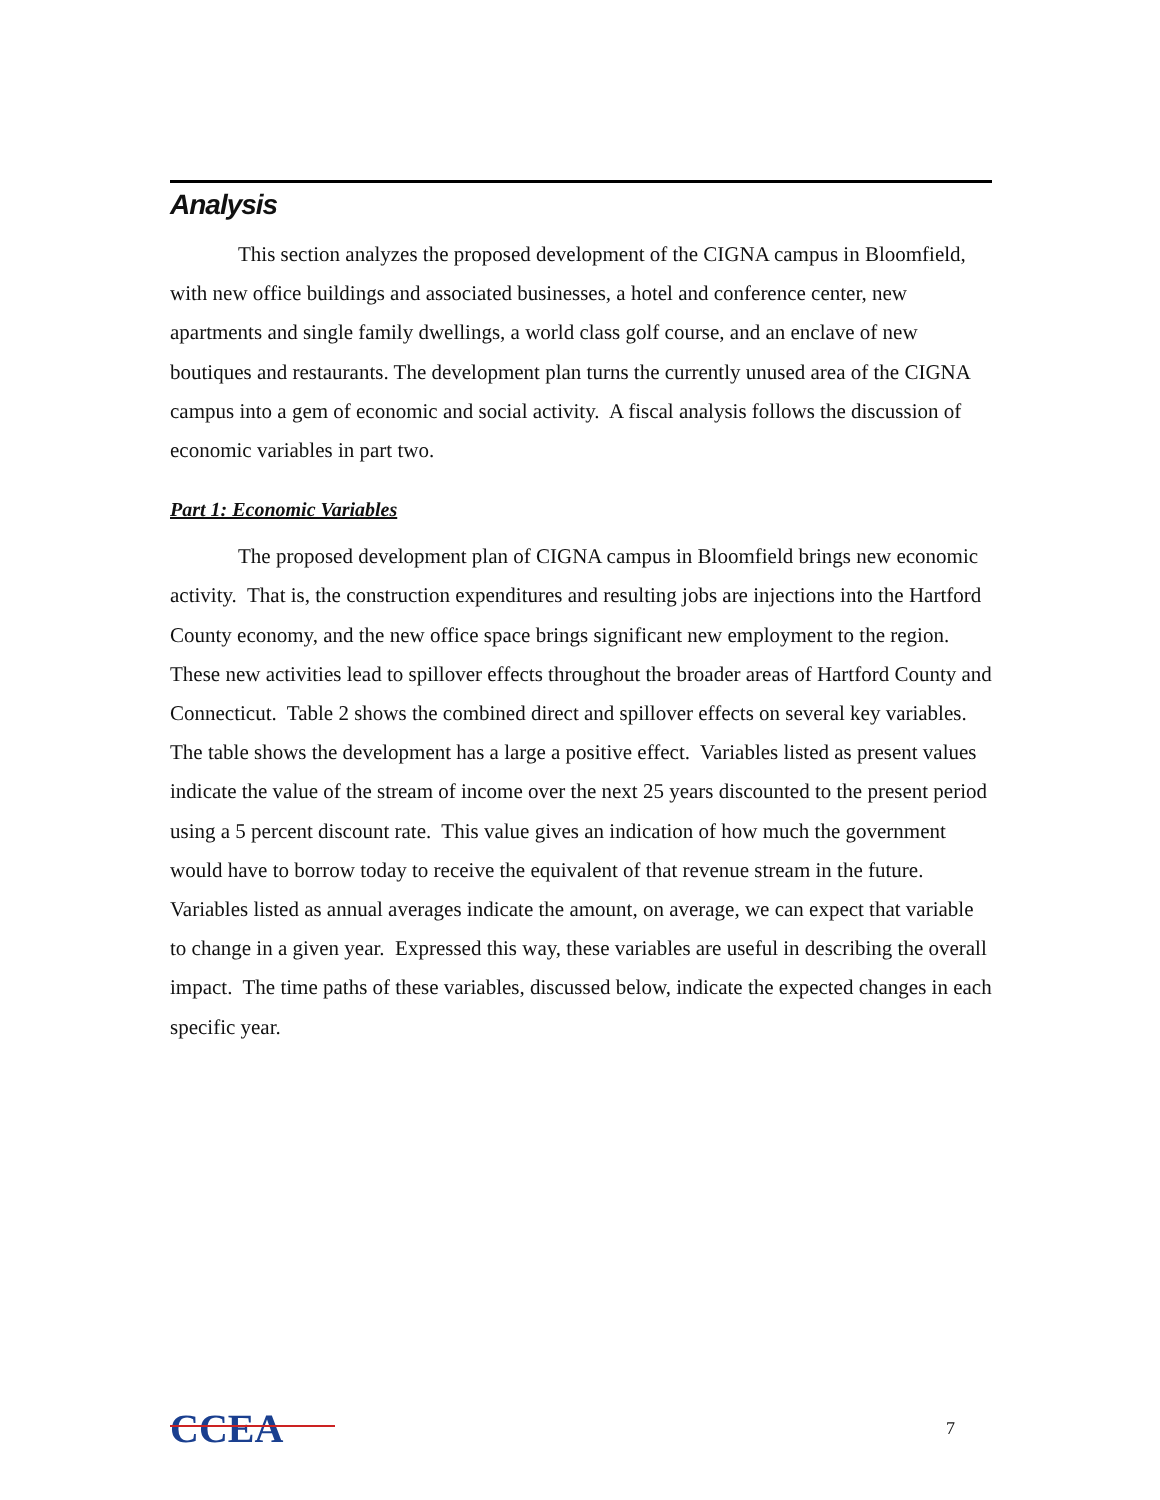Analysis
This section analyzes the proposed development of the CIGNA campus in Bloomfield, with new office buildings and associated businesses, a hotel and conference center, new apartments and single family dwellings, a world class golf course, and an enclave of new boutiques and restaurants. The development plan turns the currently unused area of the CIGNA campus into a gem of economic and social activity. A fiscal analysis follows the discussion of economic variables in part two.
Part 1: Economic Variables
The proposed development plan of CIGNA campus in Bloomfield brings new economic activity. That is, the construction expenditures and resulting jobs are injections into the Hartford County economy, and the new office space brings significant new employment to the region. These new activities lead to spillover effects throughout the broader areas of Hartford County and Connecticut. Table 2 shows the combined direct and spillover effects on several key variables. The table shows the development has a large a positive effect. Variables listed as present values indicate the value of the stream of income over the next 25 years discounted to the present period using a 5 percent discount rate. This value gives an indication of how much the government would have to borrow today to receive the equivalent of that revenue stream in the future. Variables listed as annual averages indicate the amount, on average, we can expect that variable to change in a given year. Expressed this way, these variables are useful in describing the overall impact. The time paths of these variables, discussed below, indicate the expected changes in each specific year.
CCEA
7